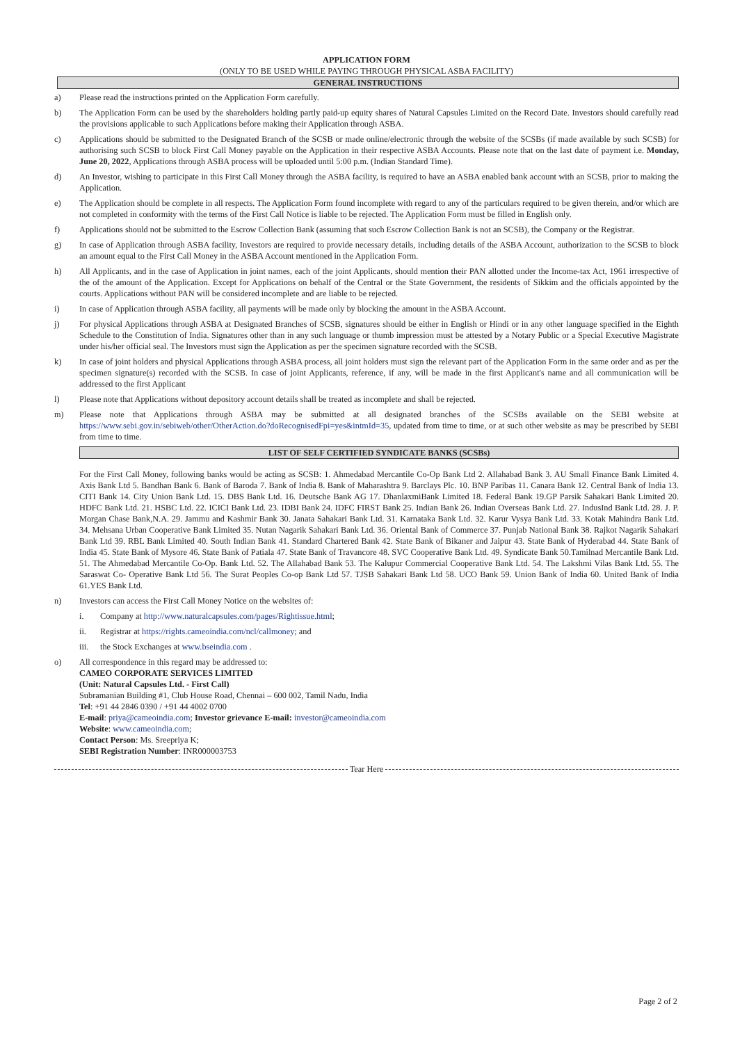APPLICATION FORM
(ONLY TO BE USED WHILE PAYING THROUGH PHYSICAL ASBA FACILITY)
GENERAL INSTRUCTIONS
a) Please read the instructions printed on the Application Form carefully.
b) The Application Form can be used by the shareholders holding partly paid-up equity shares of Natural Capsules Limited on the Record Date. Investors should carefully read the provisions applicable to such Applications before making their Application through ASBA.
c) Applications should be submitted to the Designated Branch of the SCSB or made online/electronic through the website of the SCSBs (if made available by such SCSB) for authorising such SCSB to block First Call Money payable on the Application in their respective ASBA Accounts. Please note that on the last date of payment i.e. Monday, June 20, 2022, Applications through ASBA process will be uploaded until 5:00 p.m. (Indian Standard Time).
d) An Investor, wishing to participate in this First Call Money through the ASBA facility, is required to have an ASBA enabled bank account with an SCSB, prior to making the Application.
e) The Application should be complete in all respects. The Application Form found incomplete with regard to any of the particulars required to be given therein, and/or which are not completed in conformity with the terms of the First Call Notice is liable to be rejected. The Application Form must be filled in English only.
f) Applications should not be submitted to the Escrow Collection Bank (assuming that such Escrow Collection Bank is not an SCSB), the Company or the Registrar.
g) In case of Application through ASBA facility, Investors are required to provide necessary details, including details of the ASBA Account, authorization to the SCSB to block an amount equal to the First Call Money in the ASBA Account mentioned in the Application Form.
h) All Applicants, and in the case of Application in joint names, each of the joint Applicants, should mention their PAN allotted under the Income-tax Act, 1961 irrespective of the of the amount of the Application. Except for Applications on behalf of the Central or the State Government, the residents of Sikkim and the officials appointed by the courts. Applications without PAN will be considered incomplete and are liable to be rejected.
i) In case of Application through ASBA facility, all payments will be made only by blocking the amount in the ASBA Account.
j) For physical Applications through ASBA at Designated Branches of SCSB, signatures should be either in English or Hindi or in any other language specified in the Eighth Schedule to the Constitution of India. Signatures other than in any such language or thumb impression must be attested by a Notary Public or a Special Executive Magistrate under his/her official seal. The Investors must sign the Application as per the specimen signature recorded with the SCSB.
k) In case of joint holders and physical Applications through ASBA process, all joint holders must sign the relevant part of the Application Form in the same order and as per the specimen signature(s) recorded with the SCSB. In case of joint Applicants, reference, if any, will be made in the first Applicant's name and all communication will be addressed to the first Applicant
l) Please note that Applications without depository account details shall be treated as incomplete and shall be rejected.
m) Please note that Applications through ASBA may be submitted at all designated branches of the SCSBs available on the SEBI website at https://www.sebi.gov.in/sebiweb/other/OtherAction.do?doRecognisedFpi=yes&intmId=35, updated from time to time, or at such other website as may be prescribed by SEBI from time to time.
LIST OF SELF CERTIFIED SYNDICATE BANKS (SCSBs)
For the First Call Money, following banks would be acting as SCSB: 1. Ahmedabad Mercantile Co-Op Bank Ltd 2. Allahabad Bank 3. AU Small Finance Bank Limited 4. Axis Bank Ltd 5. Bandhan Bank 6. Bank of Baroda 7. Bank of India 8. Bank of Maharashtra 9. Barclays Plc. 10. BNP Paribas 11. Canara Bank 12. Central Bank of India 13. CITI Bank 14. City Union Bank Ltd. 15. DBS Bank Ltd. 16. Deutsche Bank AG 17. DhanlaxmiBank Limited 18. Federal Bank 19.GP Parsik Sahakari Bank Limited 20. HDFC Bank Ltd. 21. HSBC Ltd. 22. ICICI Bank Ltd. 23. IDBI Bank 24. IDFC FIRST Bank 25. Indian Bank 26. Indian Overseas Bank Ltd. 27. IndusInd Bank Ltd. 28. J. P. Morgan Chase Bank,N.A. 29. Jammu and Kashmir Bank 30. Janata Sahakari Bank Ltd. 31. Karnataka Bank Ltd. 32. Karur Vysya Bank Ltd. 33. Kotak Mahindra Bank Ltd. 34. Mehsana Urban Cooperative Bank Limited 35. Nutan Nagarik Sahakari Bank Ltd. 36. Oriental Bank of Commerce 37. Punjab National Bank 38. Rajkot Nagarik Sahakari Bank Ltd 39. RBL Bank Limited 40. South Indian Bank 41. Standard Chartered Bank 42. State Bank of Bikaner and Jaipur 43. State Bank of Hyderabad 44. State Bank of India 45. State Bank of Mysore 46. State Bank of Patiala 47. State Bank of Travancore 48. SVC Cooperative Bank Ltd. 49. Syndicate Bank 50.Tamilnad Mercantile Bank Ltd. 51. The Ahmedabad Mercantile Co-Op. Bank Ltd. 52. The Allahabad Bank 53. The Kalupur Commercial Cooperative Bank Ltd. 54. The Lakshmi Vilas Bank Ltd. 55. The Saraswat Co- Operative Bank Ltd 56. The Surat Peoples Co-op Bank Ltd 57. TJSB Sahakari Bank Ltd 58. UCO Bank 59. Union Bank of India 60. United Bank of India 61.YES Bank Ltd.
n) Investors can access the First Call Money Notice on the websites of:
i. Company at http://www.naturalcapsules.com/pages/Rightissue.html;
ii. Registrar at https://rights.cameoindia.com/ncl/callmoney; and
iii. the Stock Exchanges at www.bseindia.com .
o) All correspondence in this regard may be addressed to:
CAMEO CORPORATE SERVICES LIMITED
(Unit: Natural Capsules Ltd. - First Call)
Subramanian Building #1, Club House Road, Chennai – 600 002, Tamil Nadu, India
Tel: +91 44 2846 0390 / +91 44 4002 0700
E-mail: priya@cameoindia.com; Investor grievance E-mail: investor@cameoindia.com
Website: www.cameoindia.com;
Contact Person: Ms. Sreepriya K;
SEBI Registration Number: INR000003753
Tear Here
Page 2 of 2